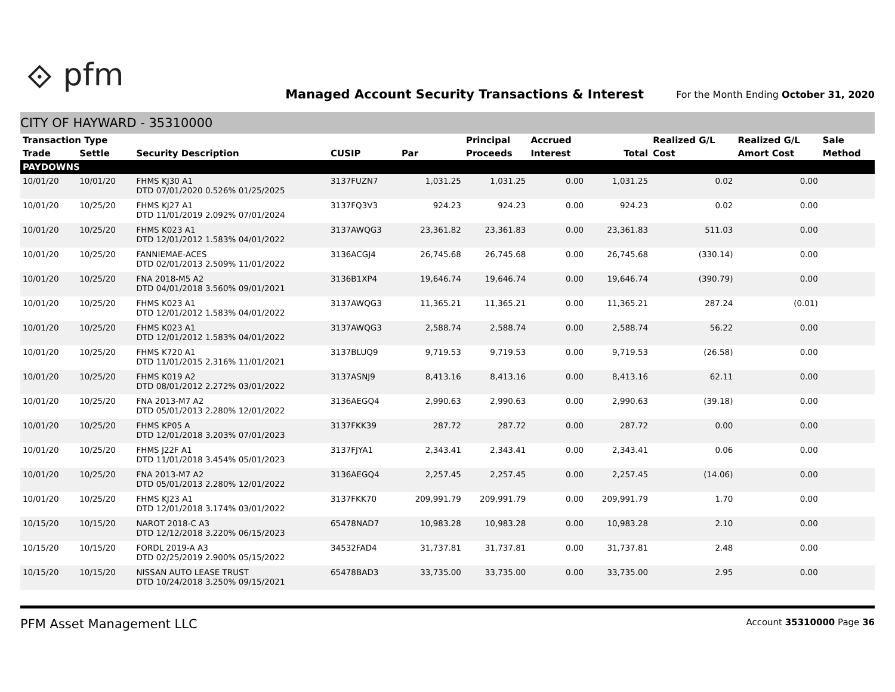⟐ pfm
Managed Account Security Transactions & Interest
For the Month Ending October 31, 2020
CITY OF HAYWARD - 35310000
| Transaction Type | | | | | Principal | Accrued | | Realized G/L | Realized G/L | Sale |
| --- | --- | --- | --- | --- | --- | --- | --- | --- | --- | --- |
| Trade | Settle | Security Description | CUSIP | Par | Proceeds | Interest | Total | Cost | Amort Cost | Method |
| PAYDOWNS | | | | | | | | | | |
| 10/01/20 | 10/01/20 | FHMS KJ30 A1 DTD 07/01/2020 0.526% 01/25/2025 | 3137FUZN7 | 1,031.25 | 1,031.25 | 0.00 | 1,031.25 | 0.02 | 0.00 | |
| 10/01/20 | 10/25/20 | FHMS KJ27 A1 DTD 11/01/2019 2.092% 07/01/2024 | 3137FQ3V3 | 924.23 | 924.23 | 0.00 | 924.23 | 0.02 | 0.00 | |
| 10/01/20 | 10/25/20 | FHMS K023 A1 DTD 12/01/2012 1.583% 04/01/2022 | 3137AWQG3 | 23,361.82 | 23,361.83 | 0.00 | 23,361.83 | 511.03 | 0.00 | |
| 10/01/20 | 10/25/20 | FANNIEMAE-ACES DTD 02/01/2013 2.509% 11/01/2022 | 3136ACGJ4 | 26,745.68 | 26,745.68 | 0.00 | 26,745.68 | (330.14) | 0.00 | |
| 10/01/20 | 10/25/20 | FNA 2018-M5 A2 DTD 04/01/2018 3.560% 09/01/2021 | 3136B1XP4 | 19,646.74 | 19,646.74 | 0.00 | 19,646.74 | (390.79) | 0.00 | |
| 10/01/20 | 10/25/20 | FHMS K023 A1 DTD 12/01/2012 1.583% 04/01/2022 | 3137AWQG3 | 11,365.21 | 11,365.21 | 0.00 | 11,365.21 | 287.24 | (0.01) | |
| 10/01/20 | 10/25/20 | FHMS K023 A1 DTD 12/01/2012 1.583% 04/01/2022 | 3137AWQG3 | 2,588.74 | 2,588.74 | 0.00 | 2,588.74 | 56.22 | 0.00 | |
| 10/01/20 | 10/25/20 | FHMS K720 A1 DTD 11/01/2015 2.316% 11/01/2021 | 3137BLUQ9 | 9,719.53 | 9,719.53 | 0.00 | 9,719.53 | (26.58) | 0.00 | |
| 10/01/20 | 10/25/20 | FHMS K019 A2 DTD 08/01/2012 2.272% 03/01/2022 | 3137ASNJ9 | 8,413.16 | 8,413.16 | 0.00 | 8,413.16 | 62.11 | 0.00 | |
| 10/01/20 | 10/25/20 | FNA 2013-M7 A2 DTD 05/01/2013 2.280% 12/01/2022 | 3136AEGQ4 | 2,990.63 | 2,990.63 | 0.00 | 2,990.63 | (39.18) | 0.00 | |
| 10/01/20 | 10/25/20 | FHMS KP05 A DTD 12/01/2018 3.203% 07/01/2023 | 3137FKK39 | 287.72 | 287.72 | 0.00 | 287.72 | 0.00 | 0.00 | |
| 10/01/20 | 10/25/20 | FHMS J22F A1 DTD 11/01/2018 3.454% 05/01/2023 | 3137FJYA1 | 2,343.41 | 2,343.41 | 0.00 | 2,343.41 | 0.06 | 0.00 | |
| 10/01/20 | 10/25/20 | FNA 2013-M7 A2 DTD 05/01/2013 2.280% 12/01/2022 | 3136AEGQ4 | 2,257.45 | 2,257.45 | 0.00 | 2,257.45 | (14.06) | 0.00 | |
| 10/01/20 | 10/25/20 | FHMS KJ23 A1 DTD 12/01/2018 3.174% 03/01/2022 | 3137FKK70 | 209,991.79 | 209,991.79 | 0.00 | 209,991.79 | 1.70 | 0.00 | |
| 10/15/20 | 10/15/20 | NAROT 2018-C A3 DTD 12/12/2018 3.220% 06/15/2023 | 65478NAD7 | 10,983.28 | 10,983.28 | 0.00 | 10,983.28 | 2.10 | 0.00 | |
| 10/15/20 | 10/15/20 | FORDL 2019-A A3 DTD 02/25/2019 2.900% 05/15/2022 | 34532FAD4 | 31,737.81 | 31,737.81 | 0.00 | 31,737.81 | 2.48 | 0.00 | |
| 10/15/20 | 10/15/20 | NISSAN AUTO LEASE TRUST DTD 10/24/2018 3.250% 09/15/2021 | 65478BAD3 | 33,735.00 | 33,735.00 | 0.00 | 33,735.00 | 2.95 | 0.00 | |
PFM Asset Management LLC Account 35310000 Page 36